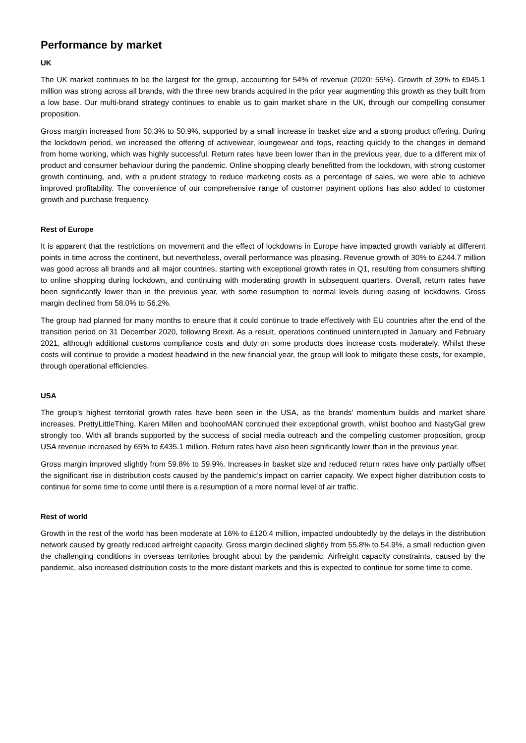Performance by market
UK
The UK market continues to be the largest for the group, accounting for 54% of revenue (2020: 55%). Growth of 39% to £945.1 million was strong across all brands, with the three new brands acquired in the prior year augmenting this growth as they built from a low base. Our multi-brand strategy continues to enable us to gain market share in the UK, through our compelling consumer proposition.
Gross margin increased from 50.3% to 50.9%, supported by a small increase in basket size and a strong product offering. During the lockdown period, we increased the offering of activewear, loungewear and tops, reacting quickly to the changes in demand from home working, which was highly successful. Return rates have been lower than in the previous year, due to a different mix of product and consumer behaviour during the pandemic. Online shopping clearly benefitted from the lockdown, with strong customer growth continuing, and, with a prudent strategy to reduce marketing costs as a percentage of sales, we were able to achieve improved profitability. The convenience of our comprehensive range of customer payment options has also added to customer growth and purchase frequency.
Rest of Europe
It is apparent that the restrictions on movement and the effect of lockdowns in Europe have impacted growth variably at different points in time across the continent, but nevertheless, overall performance was pleasing. Revenue growth of 30% to £244.7 million was good across all brands and all major countries, starting with exceptional growth rates in Q1, resulting from consumers shifting to online shopping during lockdown, and continuing with moderating growth in subsequent quarters. Overall, return rates have been significantly lower than in the previous year, with some resumption to normal levels during easing of lockdowns. Gross margin declined from 58.0% to 56.2%.
The group had planned for many months to ensure that it could continue to trade effectively with EU countries after the end of the transition period on 31 December 2020, following Brexit. As a result, operations continued uninterrupted in January and February 2021, although additional customs compliance costs and duty on some products does increase costs moderately. Whilst these costs will continue to provide a modest headwind in the new financial year, the group will look to mitigate these costs, for example, through operational efficiencies.
USA
The group’s highest territorial growth rates have been seen in the USA, as the brands’ momentum builds and market share increases. PrettyLittleThing, Karen Millen and boohooMAN continued their exceptional growth, whilst boohoo and NastyGal grew strongly too. With all brands supported by the success of social media outreach and the compelling customer proposition, group USA revenue increased by 65% to £435.1 million. Return rates have also been significantly lower than in the previous year.
Gross margin improved slightly from 59.8% to 59.9%. Increases in basket size and reduced return rates have only partially offset the significant rise in distribution costs caused by the pandemic’s impact on carrier capacity. We expect higher distribution costs to continue for some time to come until there is a resumption of a more normal level of air traffic.
Rest of world
Growth in the rest of the world has been moderate at 16% to £120.4 million, impacted undoubtedly by the delays in the distribution network caused by greatly reduced airfreight capacity. Gross margin declined slightly from 55.8% to 54.9%, a small reduction given the challenging conditions in overseas territories brought about by the pandemic. Airfreight capacity constraints, caused by the pandemic, also increased distribution costs to the more distant markets and this is expected to continue for some time to come.